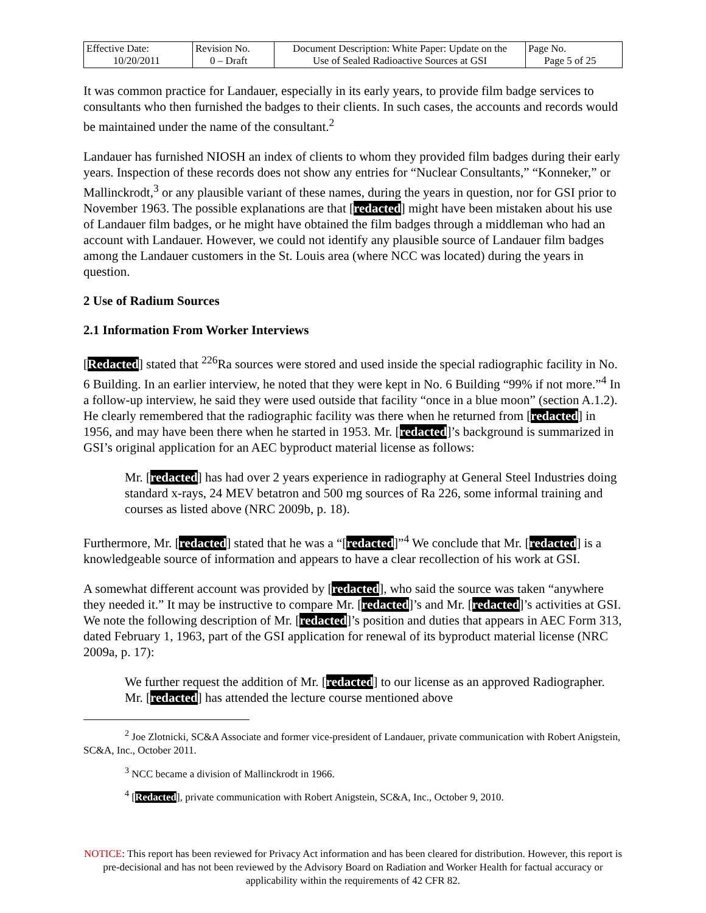| Effective Date: 10/20/2011 | Revision No. 0 – Draft | Document Description: White Paper: Update on the Use of Sealed Radioactive Sources at GSI | Page No. Page 5 of 25 |
It was common practice for Landauer, especially in its early years, to provide film badge services to consultants who then furnished the badges to their clients. In such cases, the accounts and records would be maintained under the name of the consultant.<sup>2</sup>
Landauer has furnished NIOSH an index of clients to whom they provided film badges during their early years. Inspection of these records does not show any entries for “Nuclear Consultants,” “Konneker,” or Mallinckrodt,<sup>3</sup> or any plausible variant of these names, during the years in question, nor for GSI prior to November 1963. The possible explanations are that [redacted] might have been mistaken about his use of Landauer film badges, or he might have obtained the film badges through a middleman who had an account with Landauer. However, we could not identify any plausible source of Landauer film badges among the Landauer customers in the St. Louis area (where NCC was located) during the years in question.
2 Use of Radium Sources
2.1 Information From Worker Interviews
[Redacted] stated that <sup>226</sup>Ra sources were stored and used inside the special radiographic facility in No. 6 Building. In an earlier interview, he noted that they were kept in No. 6 Building “99% if not more.”<sup>4</sup> In a follow-up interview, he said they were used outside that facility “once in a blue moon” (section A.1.2). He clearly remembered that the radiographic facility was there when he returned from [redacted] in 1956, and may have been there when he started in 1953. Mr. [redacted]’s background is summarized in GSI’s original application for an AEC byproduct material license as follows:
Mr. [redacted] has had over 2 years experience in radiography at General Steel Industries doing standard x-rays, 24 MEV betatron and 500 mg sources of Ra 226, some informal training and courses as listed above (NRC 2009b, p. 18).
Furthermore, Mr. [redacted] stated that he was a “[redacted]”<sup>4</sup> We conclude that Mr. [redacted] is a knowledgeable source of information and appears to have a clear recollection of his work at GSI.
A somewhat different account was provided by [redacted], who said the source was taken “anywhere they needed it.” It may be instructive to compare Mr. [redacted]’s and Mr. [redacted]’s activities at GSI. We note the following description of Mr. [redacted]’s position and duties that appears in AEC Form 313, dated February 1, 1963, part of the GSI application for renewal of its byproduct material license (NRC 2009a, p. 17):
We further request the addition of Mr. [redacted] to our license as an approved Radiographer. Mr. [redacted] has attended the lecture course mentioned above
<sup>2</sup> Joe Zlotnicki, SC&A Associate and former vice-president of Landauer, private communication with Robert Anigstein, SC&A, Inc., October 2011.
<sup>3</sup> NCC became a division of Mallinckrodt in 1966.
<sup>4</sup> [Redacted], private communication with Robert Anigstein, SC&A, Inc., October 9, 2010.
NOTICE: This report has been reviewed for Privacy Act information and has been cleared for distribution. However, this report is pre-decisional and has not been reviewed by the Advisory Board on Radiation and Worker Health for factual accuracy or applicability within the requirements of 42 CFR 82.